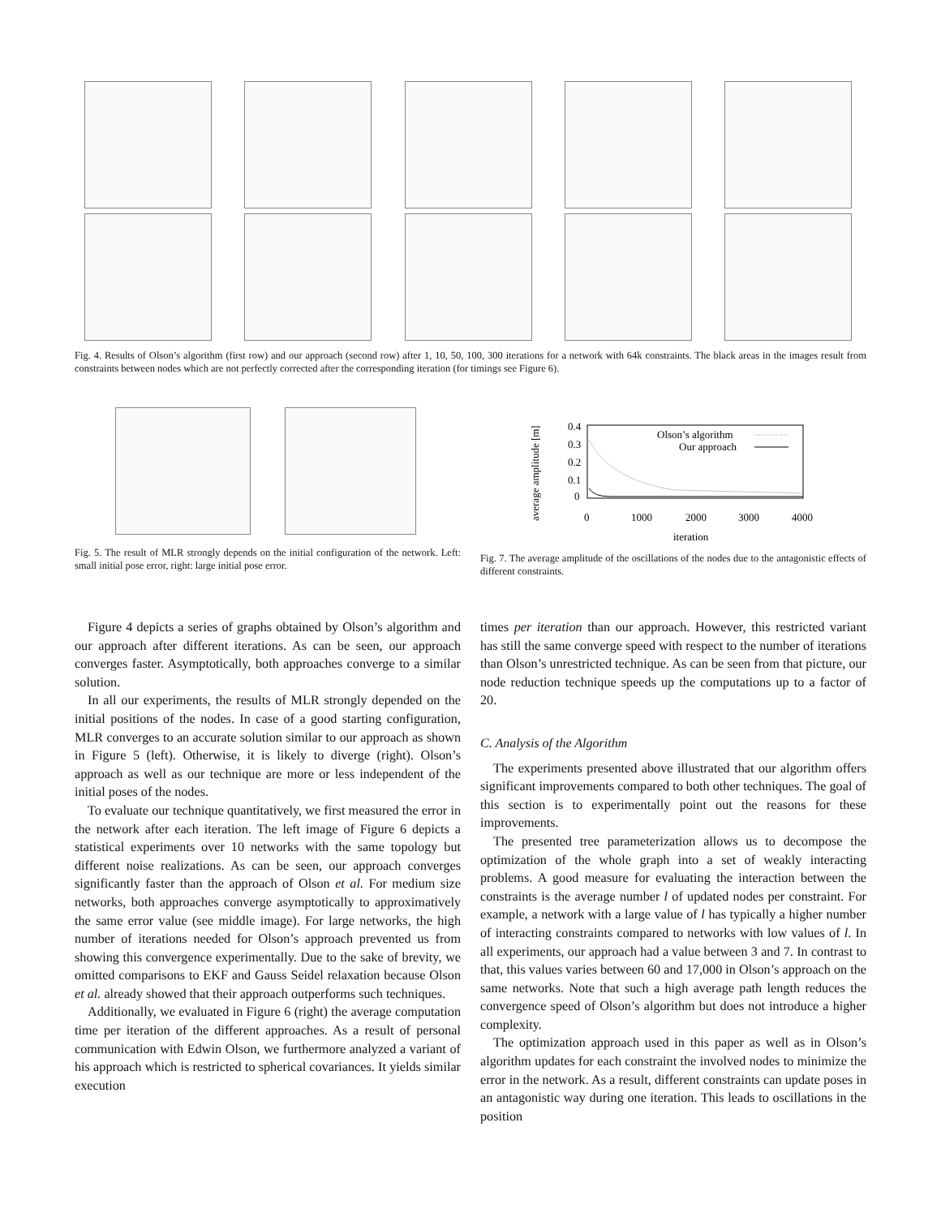Fig. 4. Results of Olson’s algorithm (first row) and our approach (second row) after 1, 10, 50, 100, 300 iterations for a network with 64k constraints. The black areas in the images result from constraints between nodes which are not perfectly corrected after the corresponding iteration (for timings see Figure 6).
Fig. 5. The result of MLR strongly depends on the initial configuration of the network. Left: small initial pose error, right: large initial pose error.
average amplitude [m]
0.4
0.3
0.2
0.1
0
0
1000
2000
3000
4000
iteration
Olson’s algorithm
Our approach
Fig. 7. The average amplitude of the oscillations of the nodes due to the antagonistic effects of different constraints.
Figure 4 depicts a series of graphs obtained by Olson’s algorithm and our approach after different iterations. As can be seen, our approach converges faster. Asymptotically, both approaches converge to a similar solution.
In all our experiments, the results of MLR strongly depended on the initial positions of the nodes. In case of a good starting configuration, MLR converges to an accurate solution similar to our approach as shown in Figure 5 (left). Otherwise, it is likely to diverge (right). Olson’s approach as well as our technique are more or less independent of the initial poses of the nodes.
To evaluate our technique quantitatively, we first measured the error in the network after each iteration. The left image of Figure 6 depicts a statistical experiments over 10 networks with the same topology but different noise realizations. As can be seen, our approach converges significantly faster than the approach of Olson et al. For medium size networks, both approaches converge asymptotically to approximatively the same error value (see middle image). For large networks, the high number of iterations needed for Olson’s approach prevented us from showing this convergence experimentally. Due to the sake of brevity, we omitted comparisons to EKF and Gauss Seidel relaxation because Olson et al. already showed that their approach outperforms such techniques.
Additionally, we evaluated in Figure 6 (right) the average computation time per iteration of the different approaches. As a result of personal communication with Edwin Olson, we furthermore analyzed a variant of his approach which is restricted to spherical covariances. It yields similar execution
times per iteration than our approach. However, this restricted variant has still the same converge speed with respect to the number of iterations than Olson’s unrestricted technique. As can be seen from that picture, our node reduction technique speeds up the computations up to a factor of 20.
C. Analysis of the Algorithm
The experiments presented above illustrated that our algorithm offers significant improvements compared to both other techniques. The goal of this section is to experimentally point out the reasons for these improvements.
The presented tree parameterization allows us to decompose the optimization of the whole graph into a set of weakly interacting problems. A good measure for evaluating the interaction between the constraints is the average number l of updated nodes per constraint. For example, a network with a large value of l has typically a higher number of interacting constraints compared to networks with low values of l. In all experiments, our approach had a value between 3 and 7. In contrast to that, this values varies between 60 and 17,000 in Olson’s approach on the same networks. Note that such a high average path length reduces the convergence speed of Olson’s algorithm but does not introduce a higher complexity.
The optimization approach used in this paper as well as in Olson’s algorithm updates for each constraint the involved nodes to minimize the error in the network. As a result, different constraints can update poses in an antagonistic way during one iteration. This leads to oscillations in the position